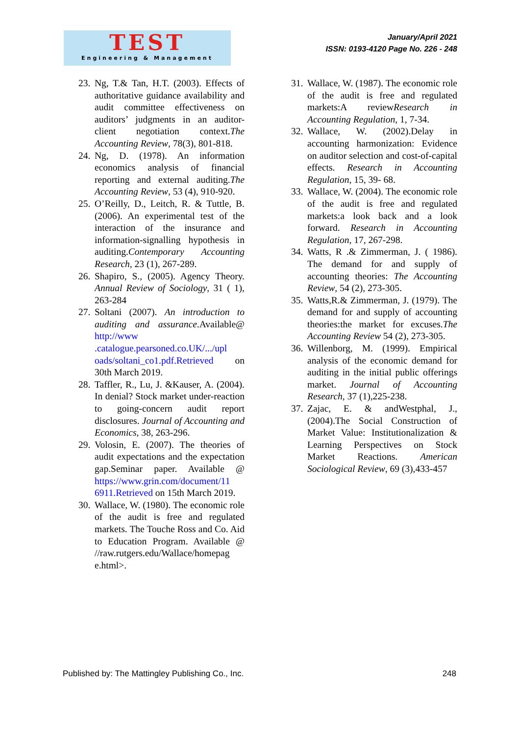TEST
Engineering & Management
January/April 2021
ISSN: 0193-4120 Page No. 226 - 248
23. Ng, T.& Tan, H.T. (2003). Effects of authoritative guidance availability and audit committee effectiveness on auditors’ judgments in an auditor-client negotiation context.The Accounting Review, 78(3), 801-818.
24. Ng, D. (1978). An information economics analysis of financial reporting and external auditing.The Accounting Review, 53 (4), 910-920.
25. O’Reilly, D., Leitch, R. & Tuttle, B. (2006). An experimental test of the interaction of the insurance and information-signalling hypothesis in auditing.Contemporary Accounting Research, 23 (1), 267-289.
26. Shapiro, S., (2005). Agency Theory. Annual Review of Sociology, 31 ( 1), 263-284
27. Soltani (2007). An introduction to auditing and assurance.Available@ http://www .catalogue.pearsoned.co.UK/.../upl oads/soltani_co1.pdf.Retrieved on 30th March 2019.
28. Taffler, R., Lu, J. &Kauser, A. (2004). In denial? Stock market under-reaction to going-concern audit report disclosures. Journal of Accounting and Economics, 38, 263-296.
29. Volosin, E. (2007). The theories of audit expectations and the expectation gap.Seminar paper. Available @ https://www.grin.com/document/11 6911.Retrieved on 15th March 2019.
30. Wallace, W. (1980). The economic role of the audit is free and regulated markets. The Touche Ross and Co. Aid to Education Program. Available @ //raw.rutgers.edu/Wallace/homepag e.html>.
31. Wallace, W. (1987). The economic role of the audit is free and regulated markets:A reviewResearch in Accounting Regulation, 1, 7-34.
32. Wallace, W. (2002).Delay in accounting harmonization: Evidence on auditor selection and cost-of-capital effects. Research in Accounting Regulation, 15, 39- 68.
33. Wallace, W. (2004). The economic role of the audit is free and regulated markets:a look back and a look forward. Research in Accounting Regulation, 17, 267-298.
34. Watts, R .& Zimmerman, J. ( 1986). The demand for and supply of accounting theories: The Accounting Review, 54 (2), 273-305.
35. Watts,R.& Zimmerman, J. (1979). The demand for and supply of accounting theories:the market for excuses.The Accounting Review 54 (2), 273-305.
36. Willenborg, M. (1999). Empirical analysis of the economic demand for auditing in the initial public offerings market. Journal of Accounting Research, 37 (1),225-238.
37. Zajac, E. & andWestphal, J., (2004).The Social Construction of Market Value: Institutionalization & Learning Perspectives on Stock Market Reactions. American Sociological Review, 69 (3),433-457
Published by: The Mattingley Publishing Co., Inc. 248